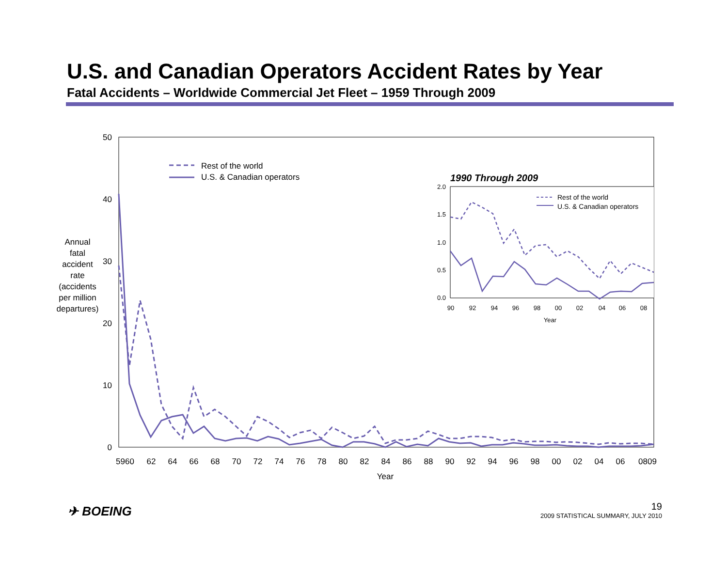U.S. and Canadian Operators Accident Rates by Year
Fatal Accidents – Worldwide Commercial Jet Fleet – 1959 Through 2009
50
40
30
20
10
0
Annual
fatal
accident
rate
(accidents
per million
departures)
5960
62
64
66
68
70
72
74
76
78
80
82
84
86
88
90
92
94
96
98
00
02
04
06
0809
Year
Rest of the world
U.S. & Canadian operators
1990 Through 2009
2.0
1.5
1.0
0.5
0.0
90
92
94
96
98
00
02
04
06
08
Year
Rest of the world
U.S. & Canadian operators
✈ BOEING
19
2009 STATISTICAL SUMMARY, JULY 2010